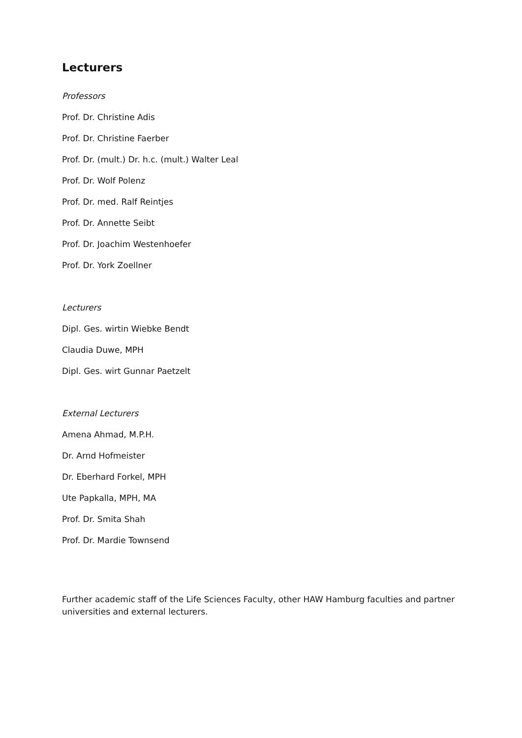Lecturers
Professors
Prof. Dr. Christine Adis
Prof. Dr. Christine Faerber
Prof. Dr. (mult.) Dr. h.c. (mult.) Walter Leal
Prof. Dr. Wolf Polenz
Prof. Dr. med. Ralf Reintjes
Prof. Dr. Annette Seibt
Prof. Dr. Joachim Westenhoefer
Prof. Dr. York Zoellner
Lecturers
Dipl. Ges. wirtin Wiebke Bendt
Claudia Duwe, MPH
Dipl. Ges. wirt Gunnar Paetzelt
External Lecturers
Amena Ahmad, M.P.H.
Dr. Arnd Hofmeister
Dr. Eberhard Forkel, MPH
Ute Papkalla, MPH, MA
Prof. Dr. Smita Shah
Prof. Dr. Mardie Townsend
Further academic staff of the Life Sciences Faculty, other HAW Hamburg faculties and partner universities and external lecturers.